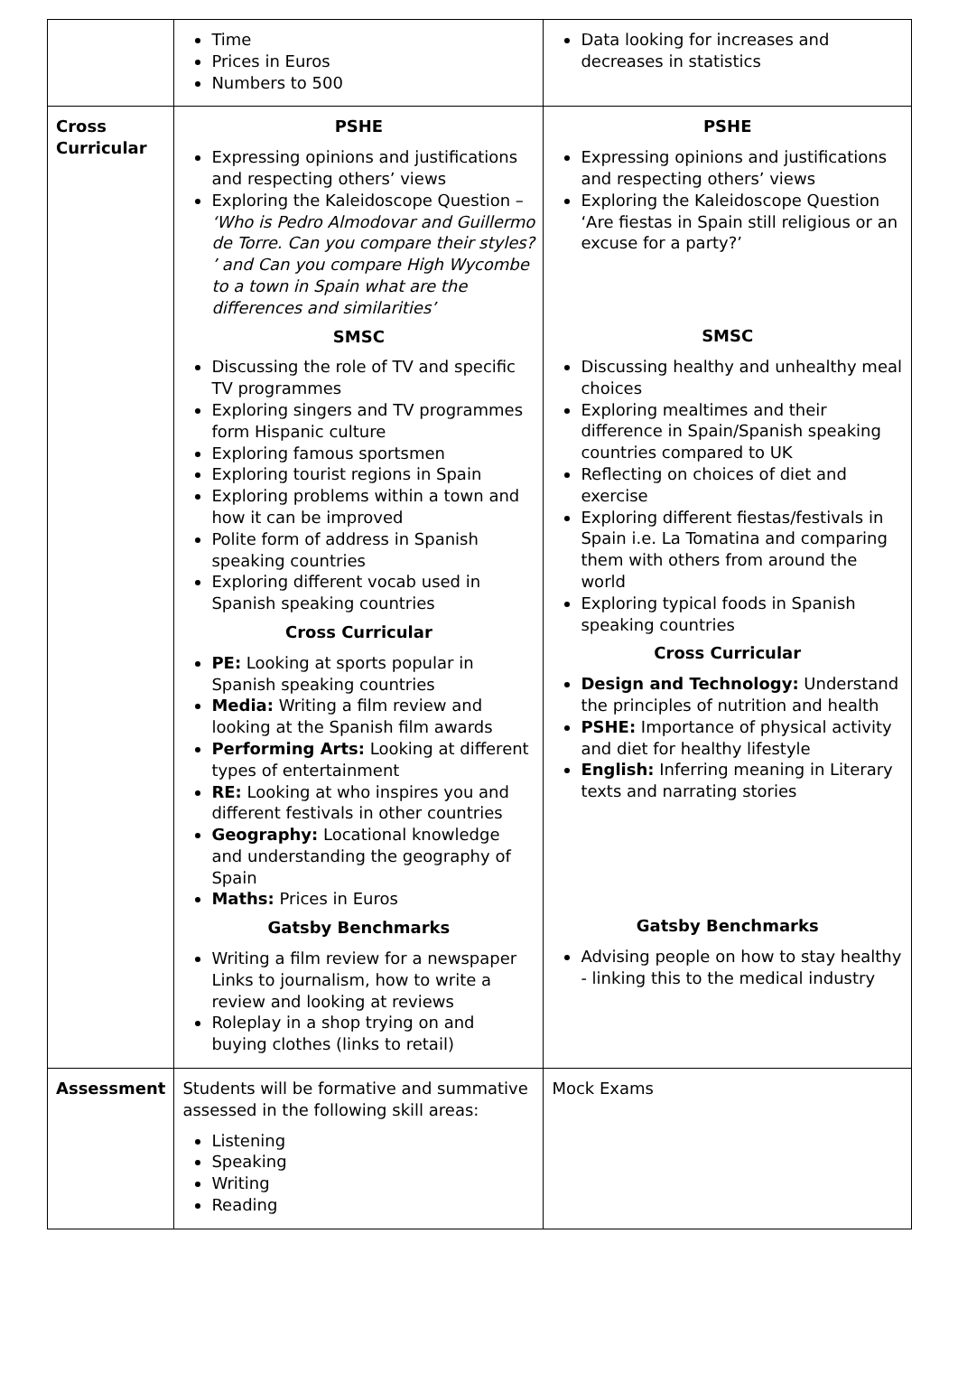| | Time Prices in Euros Numbers to 500 | Data looking for increases and decreases in statistics |
| Cross Curricular | PSHE Expressing opinions and justifications and respecting others’ views Exploring the Kaleidoscope Question – ‘Who is Pedro Almodovar and Guillermo de Torre. Can you compare their styles? ’ and Can you compare High Wycombe to a town in Spain what are the differences and similarities’ SMSC Discussing the role of TV and specific TV programmes Exploring singers and TV programmes form Hispanic culture Exploring famous sportsmen Exploring tourist regions in Spain Exploring problems within a town and how it can be improved Polite form of address in Spanish speaking countries Exploring different vocab used in Spanish speaking countries Cross Curricular PE: Looking at sports popular in Spanish speaking countries Media: Writing a film review and looking at the Spanish film awards Performing Arts: Looking at different types of entertainment RE: Looking at who inspires you and different festivals in other countries Geography: Locational knowledge and understanding the geography of Spain Maths: Prices in Euros Gatsby Benchmarks Writing a film review for a newspaper Links to journalism, how to write a review and looking at reviews Roleplay in a shop trying on and buying clothes (links to retail) | PSHE Expressing opinions and justifications and respecting others’ views Exploring the Kaleidoscope Question ‘Are fiestas in Spain still religious or an excuse for a party?’ SMSC Discussing healthy and unhealthy meal choices Exploring mealtimes and their difference in Spain/Spanish speaking countries compared to UK Reflecting on choices of diet and exercise Exploring different fiestas/festivals in Spain i.e. La Tomatina and comparing them with others from around the world Exploring typical foods in Spanish speaking countries Cross Curricular Design and Technology: Understand the principles of nutrition and health PSHE: Importance of physical activity and diet for healthy lifestyle English: Inferring meaning in Literary texts and narrating stories Gatsby Benchmarks Advising people on how to stay healthy - linking this to the medical industry |
| Assessment | Students will be formative and summative assessed in the following skill areas: Listening Speaking Writing Reading | Mock Exams |